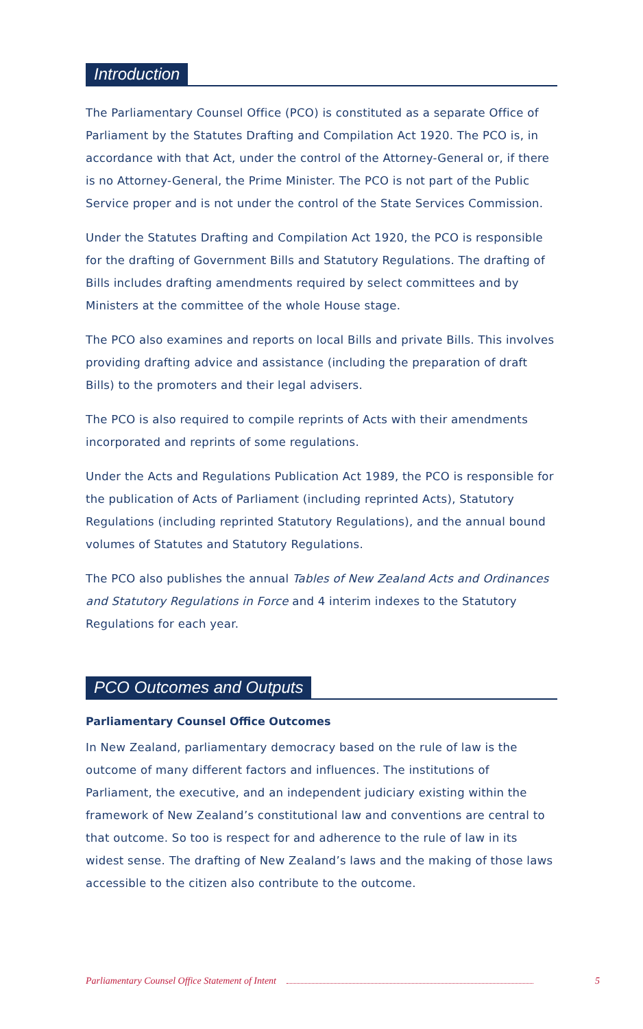Introduction
The Parliamentary Counsel Office (PCO) is constituted as a separate Office of Parliament by the Statutes Drafting and Compilation Act 1920. The PCO is, in accordance with that Act, under the control of the Attorney-General or, if there is no Attorney-General, the Prime Minister. The PCO is not part of the Public Service proper and is not under the control of the State Services Commission.
Under the Statutes Drafting and Compilation Act 1920, the PCO is responsible for the drafting of Government Bills and Statutory Regulations. The drafting of Bills includes drafting amendments required by select committees and by Ministers at the committee of the whole House stage.
The PCO also examines and reports on local Bills and private Bills. This involves providing drafting advice and assistance (including the preparation of draft Bills) to the promoters and their legal advisers.
The PCO is also required to compile reprints of Acts with their amendments incorporated and reprints of some regulations.
Under the Acts and Regulations Publication Act 1989, the PCO is responsible for the publication of Acts of Parliament (including reprinted Acts), Statutory Regulations (including reprinted Statutory Regulations), and the annual bound volumes of Statutes and Statutory Regulations.
The PCO also publishes the annual Tables of New Zealand Acts and Ordinances and Statutory Regulations in Force and 4 interim indexes to the Statutory Regulations for each year.
PCO Outcomes and Outputs
Parliamentary Counsel Office Outcomes
In New Zealand, parliamentary democracy based on the rule of law is the outcome of many different factors and influences. The institutions of Parliament, the executive, and an independent judiciary existing within the framework of New Zealand’s constitutional law and conventions are central to that outcome. So too is respect for and adherence to the rule of law in its widest sense. The drafting of New Zealand’s laws and the making of those laws accessible to the citizen also contribute to the outcome.
Parliamentary Counsel Office Statement of Intent 5